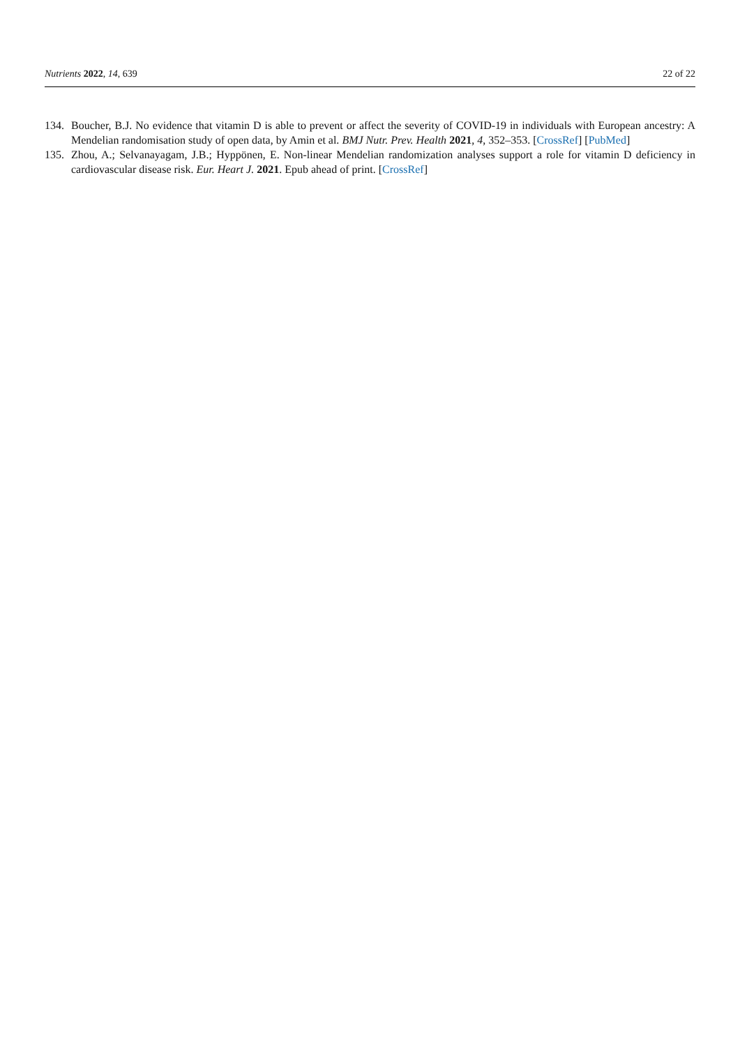Nutrients 2022, 14, 639 22 of 22
134. Boucher, B.J. No evidence that vitamin D is able to prevent or affect the severity of COVID-19 in individuals with European ancestry: A Mendelian randomisation study of open data, by Amin et al. BMJ Nutr. Prev. Health 2021, 4, 352–353. [CrossRef] [PubMed]
135. Zhou, A.; Selvanayagam, J.B.; Hyppönen, E. Non-linear Mendelian randomization analyses support a role for vitamin D deficiency in cardiovascular disease risk. Eur. Heart J. 2021. Epub ahead of print. [CrossRef]